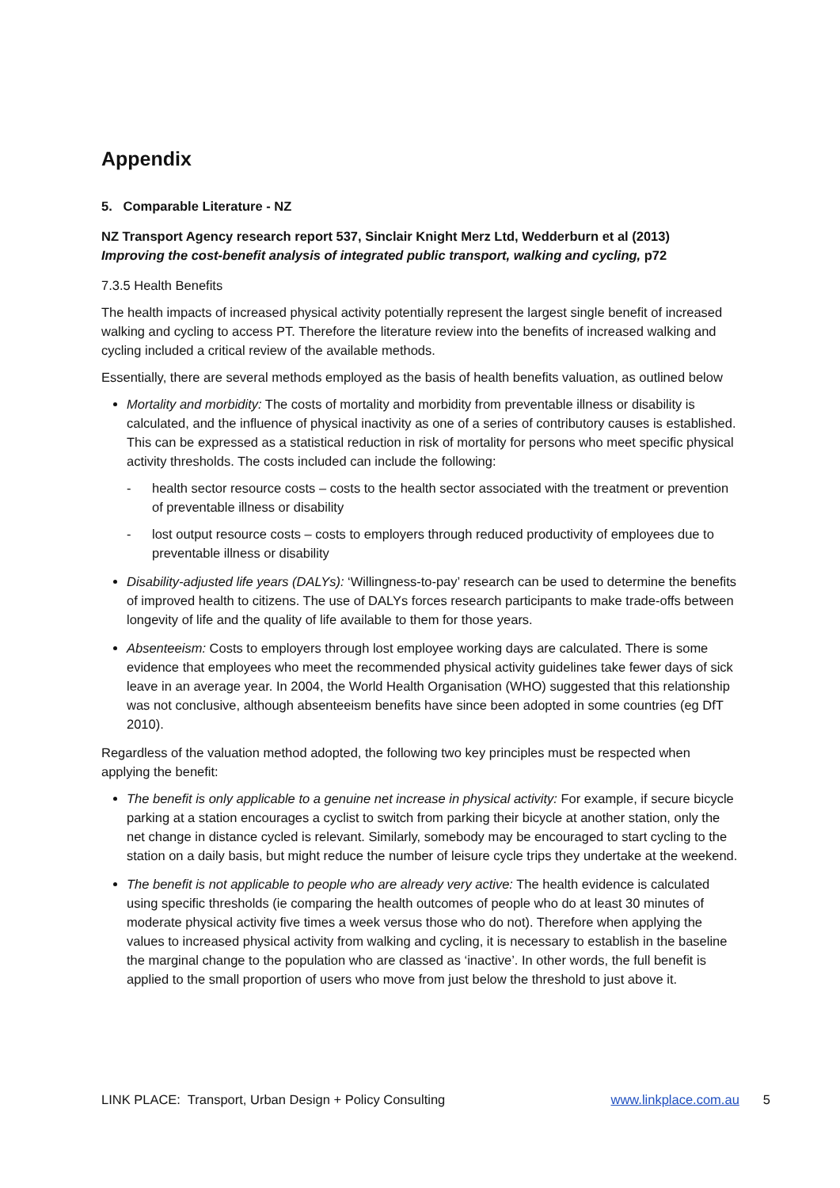Appendix
5. Comparable Literature - NZ
NZ Transport Agency research report 537, Sinclair Knight Merz Ltd, Wedderburn et al (2013)
Improving the cost-benefit analysis of integrated public transport, walking and cycling, p72
7.3.5 Health Benefits
The health impacts of increased physical activity potentially represent the largest single benefit of increased walking and cycling to access PT. Therefore the literature review into the benefits of increased walking and cycling included a critical review of the available methods.
Essentially, there are several methods employed as the basis of health benefits valuation, as outlined below
Mortality and morbidity: The costs of mortality and morbidity from preventable illness or disability is calculated, and the influence of physical inactivity as one of a series of contributory causes is established. This can be expressed as a statistical reduction in risk of mortality for persons who meet specific physical activity thresholds. The costs included can include the following:
- health sector resource costs – costs to the health sector associated with the treatment or prevention of preventable illness or disability
- lost output resource costs – costs to employers through reduced productivity of employees due to preventable illness or disability
Disability-adjusted life years (DALYs): ‘Willingness-to-pay’ research can be used to determine the benefits of improved health to citizens. The use of DALYs forces research participants to make trade-offs between longevity of life and the quality of life available to them for those years.
Absenteeism: Costs to employers through lost employee working days are calculated. There is some evidence that employees who meet the recommended physical activity guidelines take fewer days of sick leave in an average year. In 2004, the World Health Organisation (WHO) suggested that this relationship was not conclusive, although absenteeism benefits have since been adopted in some countries (eg DfT 2010).
Regardless of the valuation method adopted, the following two key principles must be respected when applying the benefit:
The benefit is only applicable to a genuine net increase in physical activity: For example, if secure bicycle parking at a station encourages a cyclist to switch from parking their bicycle at another station, only the net change in distance cycled is relevant. Similarly, somebody may be encouraged to start cycling to the station on a daily basis, but might reduce the number of leisure cycle trips they undertake at the weekend.
The benefit is not applicable to people who are already very active: The health evidence is calculated using specific thresholds (ie comparing the health outcomes of people who do at least 30 minutes of moderate physical activity five times a week versus those who do not). Therefore when applying the values to increased physical activity from walking and cycling, it is necessary to establish in the baseline the marginal change to the population who are classed as ‘inactive’. In other words, the full benefit is applied to the small proportion of users who move from just below the threshold to just above it.
LINK PLACE: Transport, Urban Design + Policy Consulting www.linkplace.com.au 5